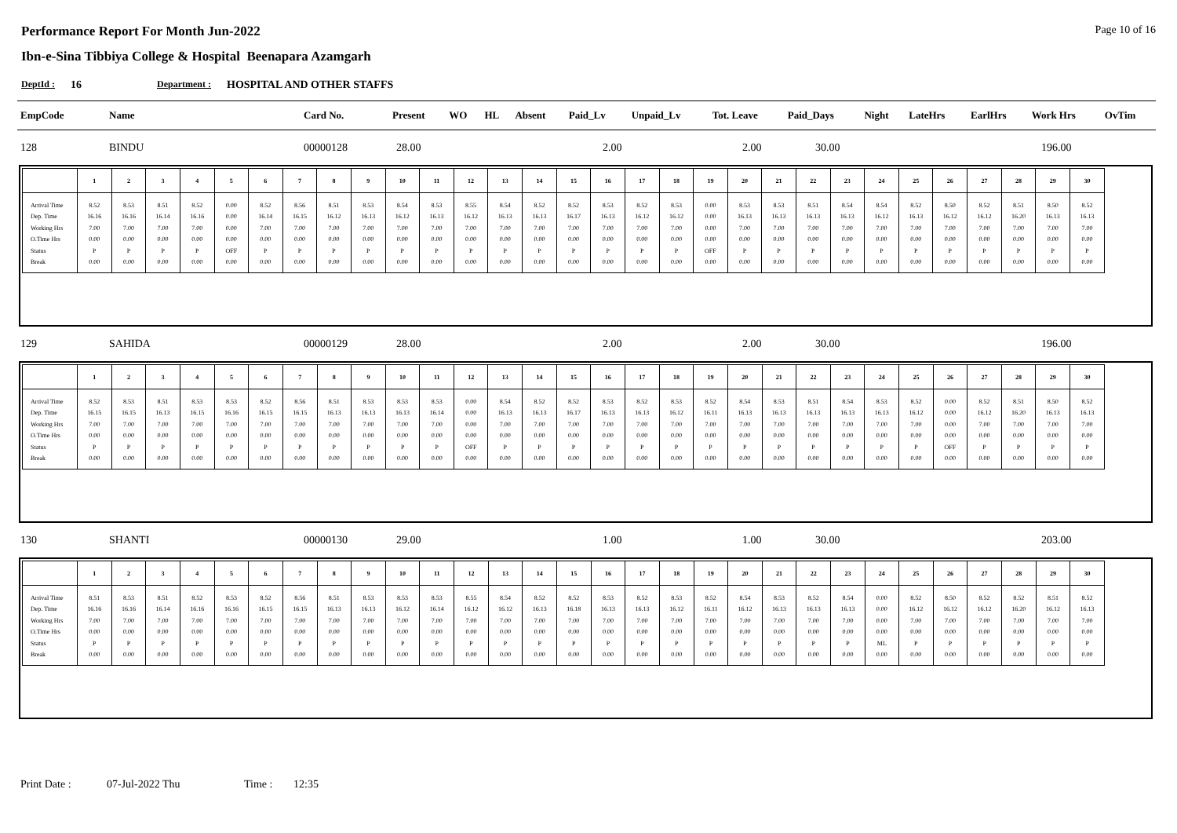Performance Report For Month Jun-2022 Page 10 of 16
Ibn-e-Sina Tibbiya College & Hospital Beenapara Azamgarh
DeptId : 16 Department : HOSPITAL AND OTHER STAFFS
| EmpCode | Name | Card No. | Present | WO | HL | Absent | Paid_Lv | Unpaid_Lv | Tot. Leave | Paid_Days | Night | LateHrs | EarlHrs | Work Hrs | OvTim |
| --- | --- | --- | --- | --- | --- | --- | --- | --- | --- | --- | --- | --- | --- | --- | --- |
| 128 | BINDU | 00000128 | 28.00 | 2.00 | 2.00 | 30.00 | 196.00 |
| | 1 | 2 | 3 | 4 | 5 | 6 | 7 | 8 | 9 | 10 | 11 | 12 | 13 | 14 | 15 | 16 | 17 | 18 | 19 | 20 | 21 | 22 | 23 | 24 | 25 | 26 | 27 | 28 | 29 | 30 |
| --- | --- | --- | --- | --- | --- | --- | --- | --- | --- | --- | --- | --- | --- | --- | --- | --- | --- | --- | --- | --- | --- | --- | --- | --- | --- | --- | --- | --- | --- | --- |
| Arrival Time | 8.52 | 8.53 | 8.51 | 8.52 | 0.00 | 8.52 | 8.56 | 8.51 | 8.53 | 8.54 | 8.53 | 8.55 | 8.54 | 8.52 | 8.52 | 8.53 | 8.52 | 8.53 | 0.00 | 8.53 | 8.53 | 8.51 | 8.54 | 8.54 | 8.52 | 8.50 | 8.52 | 8.51 | 8.50 | 8.52 |
| Dep. Time | 16.16 | 16.16 | 16.14 | 16.16 | 0.00 | 16.14 | 16.15 | 16.12 | 16.13 | 16.12 | 16.13 | 16.12 | 16.13 | 16.13 | 16.17 | 16.13 | 16.12 | 16.12 | 0.00 | 16.13 | 16.13 | 16.13 | 16.13 | 16.12 | 16.13 | 16.12 | 16.12 | 16.20 | 16.13 | 16.13 |
| Working Hrs | 7.00 | 7.00 | 7.00 | 7.00 | 0.00 | 7.00 | 7.00 | 7.00 | 7.00 | 7.00 | 7.00 | 7.00 | 7.00 | 7.00 | 7.00 | 7.00 | 7.00 | 7.00 | 0.00 | 7.00 | 7.00 | 7.00 | 7.00 | 7.00 | 7.00 | 7.00 | 7.00 | 7.00 | 7.00 | 7.00 |
| O.Time Hrs | 0.00 | 0.00 | 0.00 | 0.00 | 0.00 | 0.00 | 0.00 | 0.00 | 0.00 | 0.00 | 0.00 | 0.00 | 0.00 | 0.00 | 0.00 | 0.00 | 0.00 | 0.00 | 0.00 | 0.00 | 0.00 | 0.00 | 0.00 | 0.00 | 0.00 | 0.00 | 0.00 | 0.00 | 0.00 | 0.00 |
| Status | P | P | P | P | OFF | P | P | P | P | P | P | P | P | P | P | P | P | P | OFF | P | P | P | P | P | P | P | P | P | P | P |
| Break | 0.00 | 0.00 | 0.00 | 0.00 | 0.00 | 0.00 | 0.00 | 0.00 | 0.00 | 0.00 | 0.00 | 0.00 | 0.00 | 0.00 | 0.00 | 0.00 | 0.00 | 0.00 | 0.00 | 0.00 | 0.00 | 0.00 | 0.00 | 0.00 | 0.00 | 0.00 | 0.00 | 0.00 | 0.00 | 0.00 |
| 129 | SAHIDA | 00000129 | 28.00 | 2.00 | 2.00 | 30.00 | 196.00 |
| | 1 | 2 | 3 | 4 | 5 | 6 | 7 | 8 | 9 | 10 | 11 | 12 | 13 | 14 | 15 | 16 | 17 | 18 | 19 | 20 | 21 | 22 | 23 | 24 | 25 | 26 | 27 | 28 | 29 | 30 |
| --- | --- | --- | --- | --- | --- | --- | --- | --- | --- | --- | --- | --- | --- | --- | --- | --- | --- | --- | --- | --- | --- | --- | --- | --- | --- | --- | --- | --- | --- | --- |
| Arrival Time | 8.52 | 8.53 | 8.51 | 8.53 | 8.53 | 8.52 | 8.56 | 8.51 | 8.53 | 8.53 | 8.53 | 0.00 | 8.54 | 8.52 | 8.52 | 8.53 | 8.52 | 8.53 | 8.52 | 8.54 | 8.53 | 8.51 | 8.54 | 8.53 | 8.52 | 0.00 | 8.52 | 8.51 | 8.50 | 8.52 |
| Dep. Time | 16.15 | 16.15 | 16.13 | 16.15 | 16.16 | 16.15 | 16.15 | 16.13 | 16.13 | 16.13 | 16.14 | 0.00 | 16.13 | 16.13 | 16.17 | 16.13 | 16.13 | 16.12 | 16.11 | 16.13 | 16.13 | 16.13 | 16.13 | 16.13 | 16.12 | 0.00 | 16.12 | 16.20 | 16.13 | 16.13 |
| Working Hrs | 7.00 | 7.00 | 7.00 | 7.00 | 7.00 | 7.00 | 7.00 | 7.00 | 7.00 | 7.00 | 7.00 | 0.00 | 7.00 | 7.00 | 7.00 | 7.00 | 7.00 | 7.00 | 7.00 | 7.00 | 7.00 | 7.00 | 7.00 | 7.00 | 7.00 | 0.00 | 7.00 | 7.00 | 7.00 | 7.00 |
| O.Time Hrs | 0.00 | 0.00 | 0.00 | 0.00 | 0.00 | 0.00 | 0.00 | 0.00 | 0.00 | 0.00 | 0.00 | 0.00 | 0.00 | 0.00 | 0.00 | 0.00 | 0.00 | 0.00 | 0.00 | 0.00 | 0.00 | 0.00 | 0.00 | 0.00 | 0.00 | 0.00 | 0.00 | 0.00 | 0.00 | 0.00 |
| Status | P | P | P | P | P | P | P | P | P | P | P | OFF | P | P | P | P | P | P | P | P | P | P | P | P | P | OFF | P | P | P | P |
| Break | 0.00 | 0.00 | 0.00 | 0.00 | 0.00 | 0.00 | 0.00 | 0.00 | 0.00 | 0.00 | 0.00 | 0.00 | 0.00 | 0.00 | 0.00 | 0.00 | 0.00 | 0.00 | 0.00 | 0.00 | 0.00 | 0.00 | 0.00 | 0.00 | 0.00 | 0.00 | 0.00 | 0.00 | 0.00 | 0.00 |
| 130 | SHANTI | 00000130 | 29.00 | 1.00 | 1.00 | 30.00 | 203.00 |
| | 1 | 2 | 3 | 4 | 5 | 6 | 7 | 8 | 9 | 10 | 11 | 12 | 13 | 14 | 15 | 16 | 17 | 18 | 19 | 20 | 21 | 22 | 23 | 24 | 25 | 26 | 27 | 28 | 29 | 30 |
| --- | --- | --- | --- | --- | --- | --- | --- | --- | --- | --- | --- | --- | --- | --- | --- | --- | --- | --- | --- | --- | --- | --- | --- | --- | --- | --- | --- | --- | --- | --- |
| Arrival Time | 8.51 | 8.53 | 8.51 | 8.52 | 8.53 | 8.52 | 8.56 | 8.51 | 8.53 | 8.53 | 8.53 | 8.55 | 8.54 | 8.52 | 8.52 | 8.53 | 8.52 | 8.53 | 8.52 | 8.54 | 8.53 | 8.52 | 8.54 | 0.00 | 8.52 | 8.50 | 8.52 | 8.52 | 8.51 | 8.52 |
| Dep. Time | 16.16 | 16.16 | 16.14 | 16.16 | 16.16 | 16.15 | 16.15 | 16.13 | 16.13 | 16.12 | 16.14 | 16.12 | 16.12 | 16.13 | 16.18 | 16.13 | 16.13 | 16.12 | 16.11 | 16.12 | 16.13 | 16.13 | 16.13 | 0.00 | 16.12 | 16.12 | 16.12 | 16.20 | 16.12 | 16.13 |
| Working Hrs | 7.00 | 7.00 | 7.00 | 7.00 | 7.00 | 7.00 | 7.00 | 7.00 | 7.00 | 7.00 | 7.00 | 7.00 | 7.00 | 7.00 | 7.00 | 7.00 | 7.00 | 7.00 | 7.00 | 7.00 | 7.00 | 7.00 | 7.00 | 0.00 | 7.00 | 7.00 | 7.00 | 7.00 | 7.00 | 7.00 |
| O.Time Hrs | 0.00 | 0.00 | 0.00 | 0.00 | 0.00 | 0.00 | 0.00 | 0.00 | 0.00 | 0.00 | 0.00 | 0.00 | 0.00 | 0.00 | 0.00 | 0.00 | 0.00 | 0.00 | 0.00 | 0.00 | 0.00 | 0.00 | 0.00 | 0.00 | 0.00 | 0.00 | 0.00 | 0.00 | 0.00 | 0.00 |
| Status | P | P | P | P | P | P | P | P | P | P | P | P | P | P | P | P | P | P | P | P | P | P | P | ML | P | P | P | P | P | P |
| Break | 0.00 | 0.00 | 0.00 | 0.00 | 0.00 | 0.00 | 0.00 | 0.00 | 0.00 | 0.00 | 0.00 | 0.00 | 0.00 | 0.00 | 0.00 | 0.00 | 0.00 | 0.00 | 0.00 | 0.00 | 0.00 | 0.00 | 0.00 | 0.00 | 0.00 | 0.00 | 0.00 | 0.00 | 0.00 | 0.00 |
Print Date : 07-Jul-2022 Thu Time : 12:35